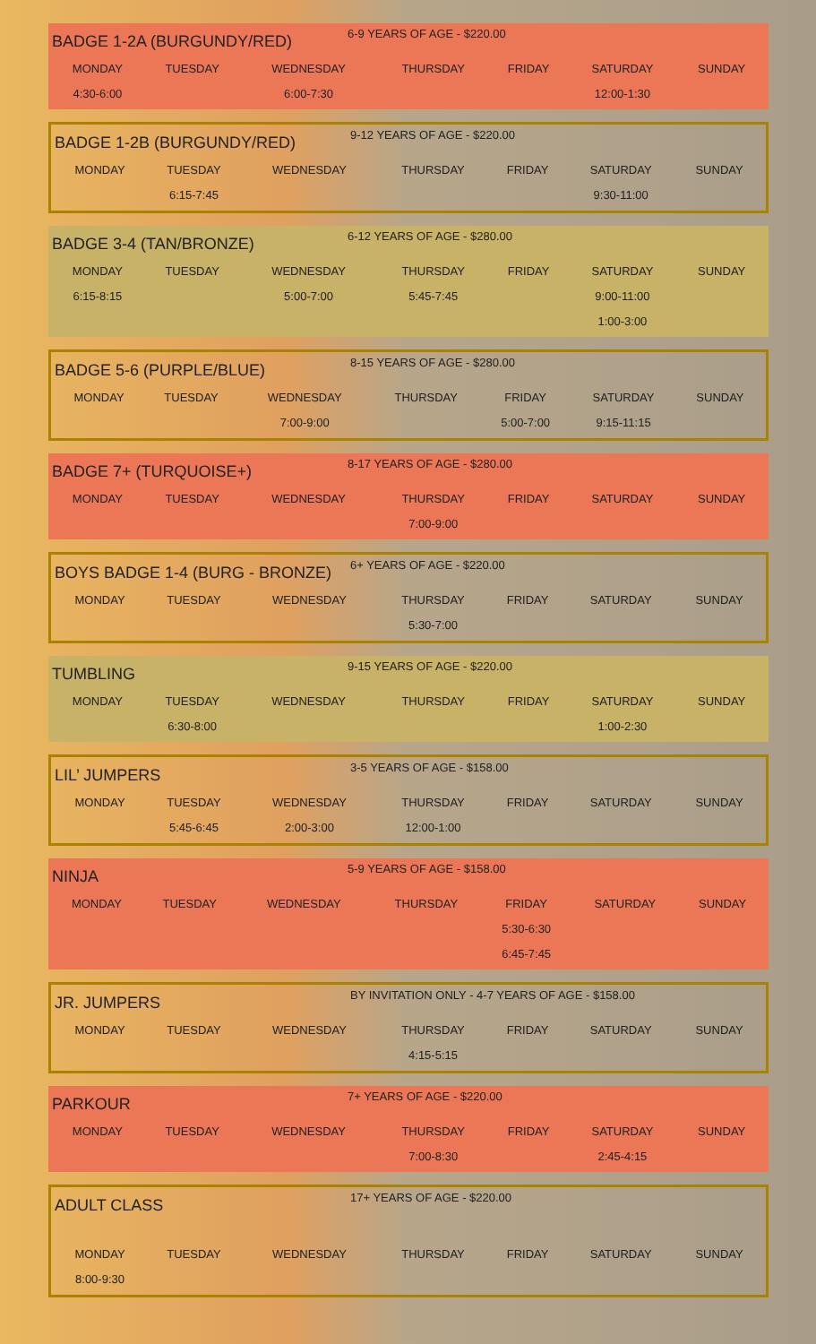BADGE 1-2A (BURGUNDY/RED)
6-9 YEARS OF AGE - $220.00
| MONDAY | TUESDAY | WEDNESDAY | THURSDAY | FRIDAY | SATURDAY | SUNDAY |
| --- | --- | --- | --- | --- | --- | --- |
| 4:30-6:00 | | 6:00-7:30 | | | 12:00-1:30 | |
BADGE 1-2B (BURGUNDY/RED)
9-12 YEARS OF AGE - $220.00
| MONDAY | TUESDAY | WEDNESDAY | THURSDAY | FRIDAY | SATURDAY | SUNDAY |
| --- | --- | --- | --- | --- | --- | --- |
| | 6:15-7:45 | | | | 9:30-11:00 | |
BADGE 3-4 (TAN/BRONZE)
6-12 YEARS OF AGE - $280.00
| MONDAY | TUESDAY | WEDNESDAY | THURSDAY | FRIDAY | SATURDAY | SUNDAY |
| --- | --- | --- | --- | --- | --- | --- |
| 6:15-8:15 | | 5:00-7:00 | 5:45-7:45 | | 9:00-11:00 | |
| | | | | | 1:00-3:00 | |
BADGE 5-6 (PURPLE/BLUE)
8-15 YEARS OF AGE - $280.00
| MONDAY | TUESDAY | WEDNESDAY | THURSDAY | FRIDAY | SATURDAY | SUNDAY |
| --- | --- | --- | --- | --- | --- | --- |
| | | 7:00-9:00 | | 5:00-7:00 | 9:15-11:15 | |
BADGE 7+ (TURQUOISE+)
8-17 YEARS OF AGE - $280.00
| MONDAY | TUESDAY | WEDNESDAY | THURSDAY | FRIDAY | SATURDAY | SUNDAY |
| --- | --- | --- | --- | --- | --- | --- |
| | | | 7:00-9:00 | | | |
BOYS BADGE 1-4 (BURG - BRONZE)
6+ YEARS OF AGE - $220.00
| MONDAY | TUESDAY | WEDNESDAY | THURSDAY | FRIDAY | SATURDAY | SUNDAY |
| --- | --- | --- | --- | --- | --- | --- |
| | | | 5:30-7:00 | | | |
TUMBLING
9-15 YEARS OF AGE - $220.00
| MONDAY | TUESDAY | WEDNESDAY | THURSDAY | FRIDAY | SATURDAY | SUNDAY |
| --- | --- | --- | --- | --- | --- | --- |
| | 6:30-8:00 | | | | 1:00-2:30 | |
LIL’ JUMPERS
3-5 YEARS OF AGE - $158.00
| MONDAY | TUESDAY | WEDNESDAY | THURSDAY | FRIDAY | SATURDAY | SUNDAY |
| --- | --- | --- | --- | --- | --- | --- |
| | 5:45-6:45 | 2:00-3:00 | 12:00-1:00 | | | |
NINJA
5-9 YEARS OF AGE - $158.00
| MONDAY | TUESDAY | WEDNESDAY | THURSDAY | FRIDAY | SATURDAY | SUNDAY |
| --- | --- | --- | --- | --- | --- | --- |
| | | | | 5:30-6:30 | | |
| | | | | 6:45-7:45 | | |
JR. JUMPERS
BY INVITATION ONLY - 4-7 YEARS OF AGE - $158.00
| MONDAY | TUESDAY | WEDNESDAY | THURSDAY | FRIDAY | SATURDAY | SUNDAY |
| --- | --- | --- | --- | --- | --- | --- |
| | | | 4:15-5:15 | | | |
PARKOUR
7+ YEARS OF AGE - $220.00
| MONDAY | TUESDAY | WEDNESDAY | THURSDAY | FRIDAY | SATURDAY | SUNDAY |
| --- | --- | --- | --- | --- | --- | --- |
| | | | 7:00-8:30 | | 2:45-4:15 | |
ADULT CLASS
17+ YEARS OF AGE - $220.00
| MONDAY | TUESDAY | WEDNESDAY | THURSDAY | FRIDAY | SATURDAY | SUNDAY |
| --- | --- | --- | --- | --- | --- | --- |
| 8:00-9:30 | | | | | | |